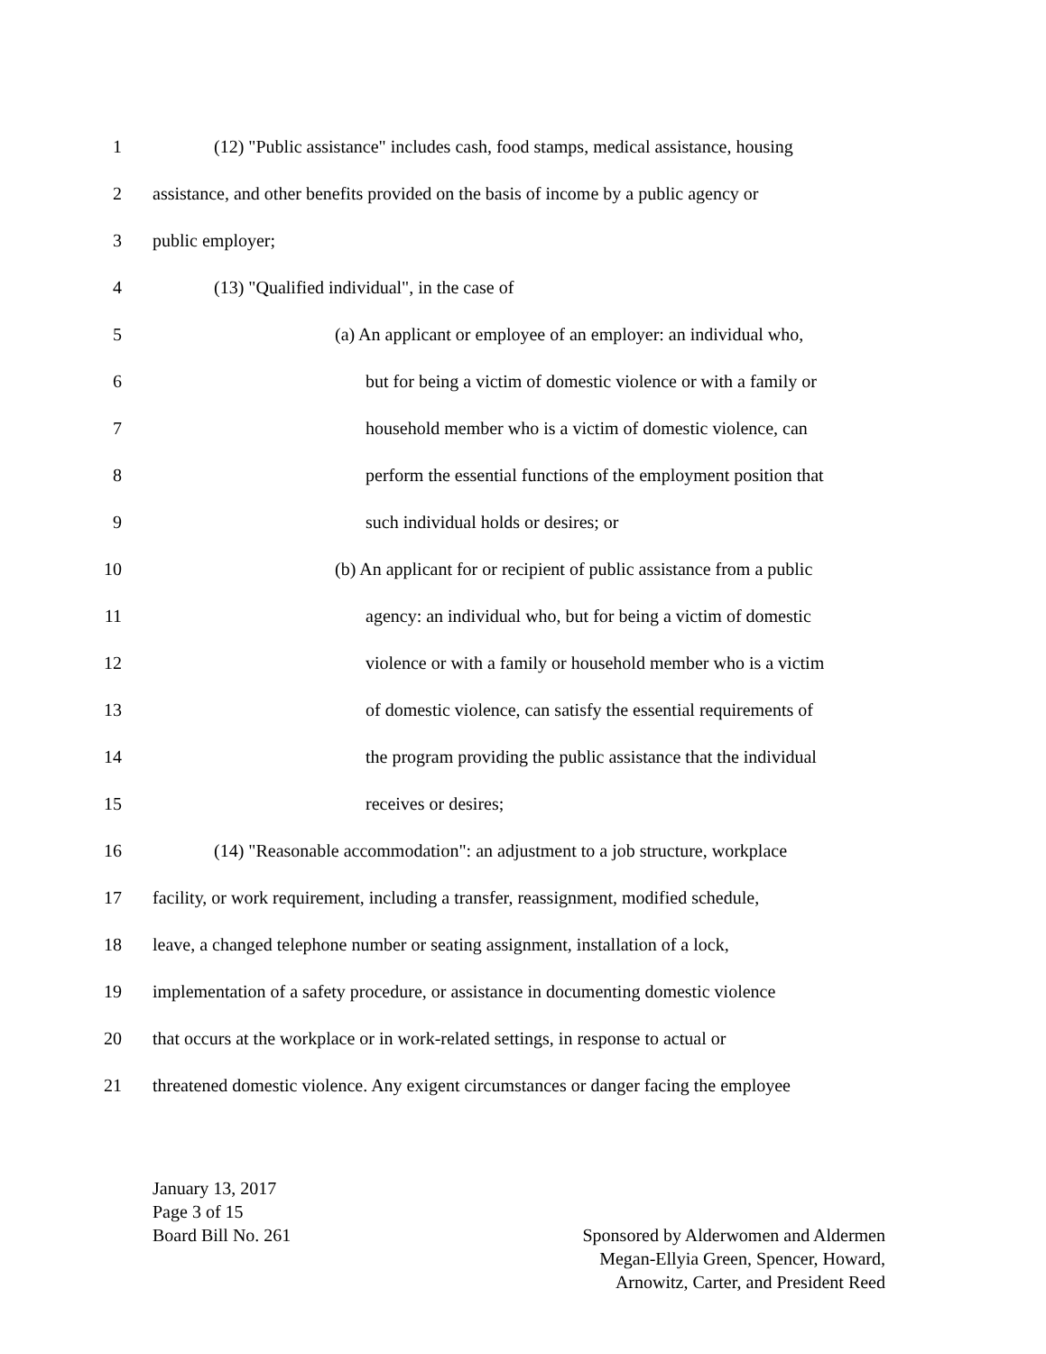1 (12) "Public assistance" includes cash, food stamps, medical assistance, housing
2 assistance, and other benefits provided on the basis of income by a public agency or
3 public employer;
4 (13) "Qualified individual", in the case of
5 (a) An applicant or employee of an employer: an individual who,
6 but for being a victim of domestic violence or with a family or
7 household member who is a victim of domestic violence, can
8 perform the essential functions of the employment position that
9 such individual holds or desires; or
10 (b) An applicant for or recipient of public assistance from a public
11 agency: an individual who, but for being a victim of domestic
12 violence or with a family or household member who is a victim
13 of domestic violence, can satisfy the essential requirements of
14 the program providing the public assistance that the individual
15 receives or desires;
16 (14) "Reasonable accommodation": an adjustment to a job structure, workplace
17 facility, or work requirement, including a transfer, reassignment, modified schedule,
18 leave, a changed telephone number or seating assignment, installation of a lock,
19 implementation of a safety procedure, or assistance in documenting domestic violence
20 that occurs at the workplace or in work-related settings, in response to actual or
21 threatened domestic violence. Any exigent circumstances or danger facing the employee
January 13, 2017
Page 3 of 15
Board Bill No. 261
Sponsored by Alderwomen and Aldermen
Megan-Ellyia Green, Spencer, Howard,
Arnowitz, Carter, and President Reed